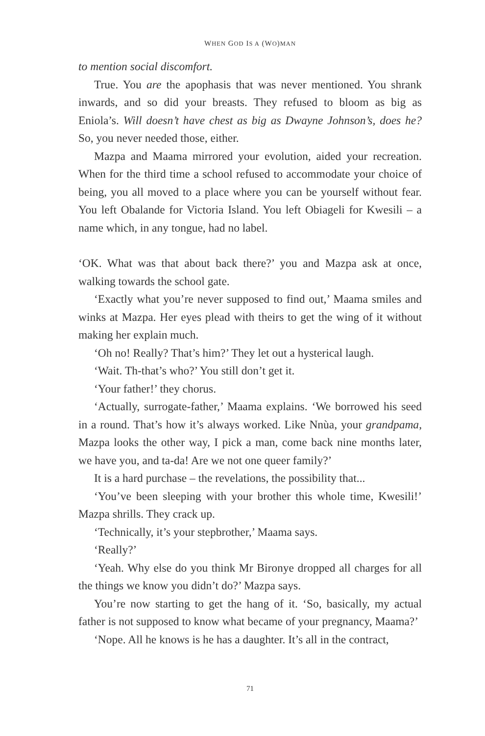WHEN GOD IS A (WO)MAN
to mention social discomfort.
True. You are the apophasis that was never mentioned. You shrank inwards, and so did your breasts. They refused to bloom as big as Eniola’s. Will doesn’t have chest as big as Dwayne Johnson’s, does he? So, you never needed those, either.
Mazpa and Maama mirrored your evolution, aided your recreation. When for the third time a school refused to accommodate your choice of being, you all moved to a place where you can be yourself without fear. You left Obalande for Victoria Island. You left Obiageli for Kwesili – a name which, in any tongue, had no label.
‘OK. What was that about back there?’ you and Mazpa ask at once, walking towards the school gate.
‘Exactly what you’re never supposed to find out,’ Maama smiles and winks at Mazpa. Her eyes plead with theirs to get the wing of it without making her explain much.
‘Oh no! Really? That’s him?’ They let out a hysterical laugh.
‘Wait. Th-that’s who?’ You still don’t get it.
‘Your father!’ they chorus.
‘Actually, surrogate-father,’ Maama explains. ‘We borrowed his seed in a round. That’s how it’s always worked. Like Nnùa, your grandpama, Mazpa looks the other way, I pick a man, come back nine months later, we have you, and ta-da! Are we not one queer family?’
It is a hard purchase – the revelations, the possibility that...
‘You’ve been sleeping with your brother this whole time, Kwesili!’ Mazpa shrills. They crack up.
‘Technically, it’s your stepbrother,’ Maama says.
‘Really?’
‘Yeah. Why else do you think Mr Bironye dropped all charges for all the things we know you didn’t do?’ Mazpa says.
You’re now starting to get the hang of it. ‘So, basically, my actual father is not supposed to know what became of your pregnancy, Maama?’
‘Nope. All he knows is he has a daughter. It’s all in the contract,
71